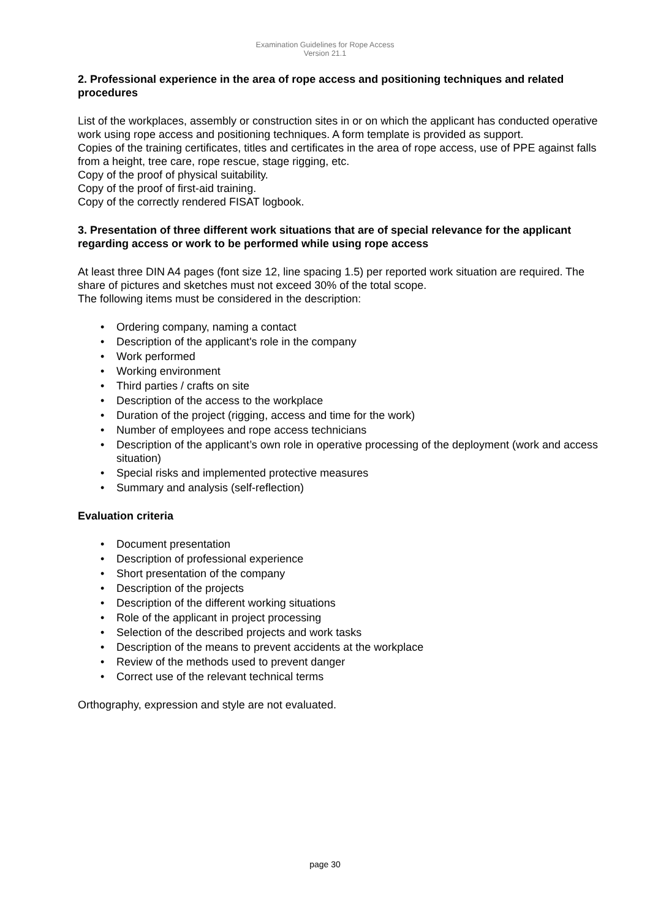Examination Guidelines for Rope Access
Version 21.1
2. Professional experience in the area of rope access and positioning techniques and related procedures
List of the workplaces, assembly or construction sites in or on which the applicant has conducted operative work using rope access and positioning techniques. A form template is provided as support.
Copies of the training certificates, titles and certificates in the area of rope access, use of PPE against falls from a height, tree care, rope rescue, stage rigging, etc.
Copy of the proof of physical suitability.
Copy of the proof of first-aid training.
Copy of the correctly rendered FISAT logbook.
3. Presentation of three different work situations that are of special relevance for the applicant regarding access or work to be performed while using rope access
At least three DIN A4 pages (font size 12, line spacing 1.5) per reported work situation are required. The share of pictures and sketches must not exceed 30% of the total scope.
The following items must be considered in the description:
• Ordering company, naming a contact
• Description of the applicant's role in the company
• Work performed
• Working environment
• Third parties / crafts on site
• Description of the access to the workplace
• Duration of the project (rigging, access and time for the work)
• Number of employees and rope access technicians
• Description of the applicant’s own role in operative processing of the deployment (work and access situation)
• Special risks and implemented protective measures
• Summary and analysis (self-reflection)
Evaluation criteria
• Document presentation
• Description of professional experience
• Short presentation of the company
• Description of the projects
• Description of the different working situations
• Role of the applicant in project processing
• Selection of the described projects and work tasks
• Description of the means to prevent accidents at the workplace
• Review of the methods used to prevent danger
• Correct use of the relevant technical terms
Orthography, expression and style are not evaluated.
page 30